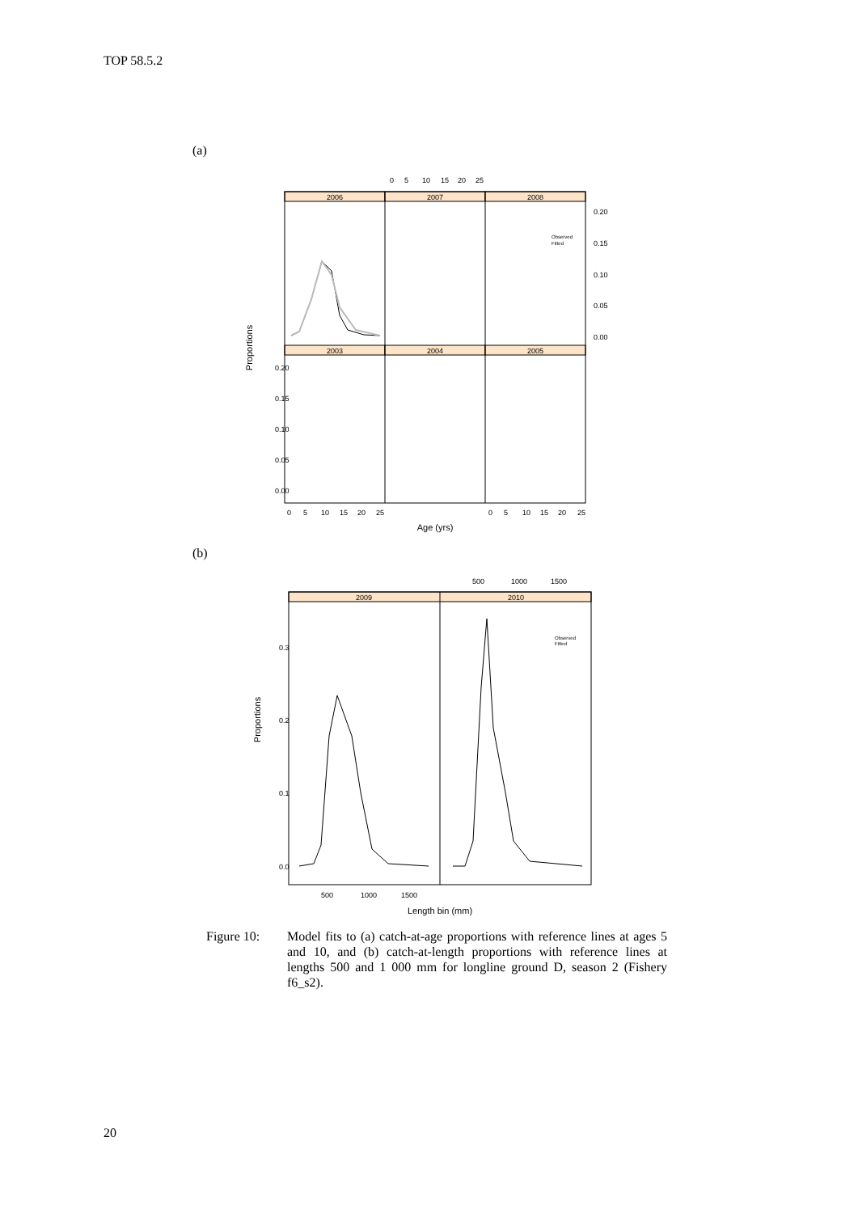TOP 58.5.2
(a)
2006
2007
2008
2003
2004
2005
0
5
10
15
20
25
0.20
0.15
0.10
0.05
0.00
0.20
0.15
0.10
0.05
0.00
0
5
10
15
20
25
0
5
10
15
20
25
Age (yrs)
Proportions
Observed
Fitted
(b)
2009
2010
500
1000
1500
500
1000
1500
0.3
0.2
0.1
0.0
Observed
Fitted
Length bin (mm)
Proportions
Figure 10: Model fits to (a) catch-at-age proportions with reference lines at ages 5 and 10, and (b) catch-at-length proportions with reference lines at lengths 500 and 1 000 mm for longline ground D, season 2 (Fishery f6_s2).
20